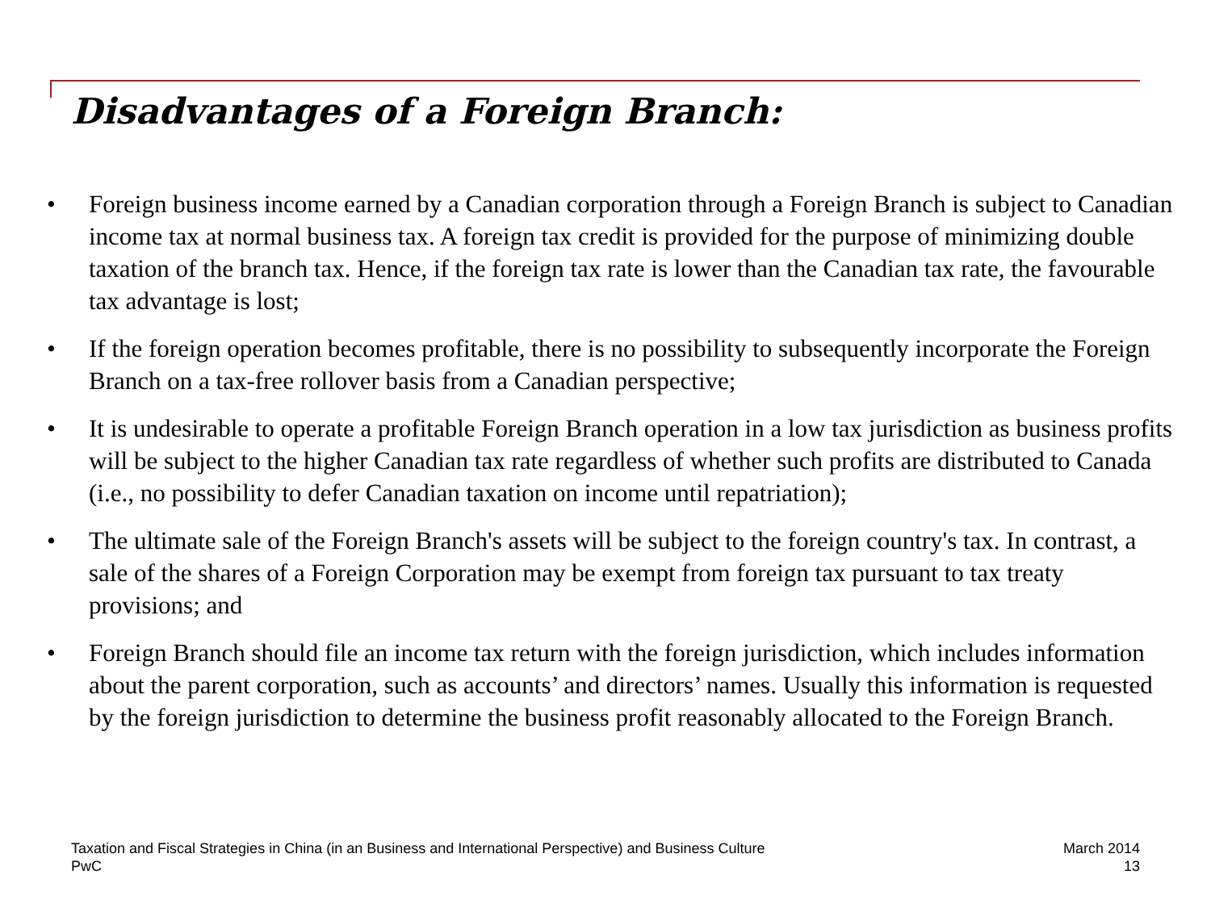Disadvantages of a Foreign Branch:
• Foreign business income earned by a Canadian corporation through a Foreign Branch is subject to Canadian income tax at normal business tax. A foreign tax credit is provided for the purpose of minimizing double taxation of the branch tax. Hence, if the foreign tax rate is lower than the Canadian tax rate, the favourable tax advantage is lost;
• If the foreign operation becomes profitable, there is no possibility to subsequently incorporate the Foreign Branch on a tax-free rollover basis from a Canadian perspective;
• It is undesirable to operate a profitable Foreign Branch operation in a low tax jurisdiction as business profits will be subject to the higher Canadian tax rate regardless of whether such profits are distributed to Canada (i.e., no possibility to defer Canadian taxation on income until repatriation);
• The ultimate sale of the Foreign Branch's assets will be subject to the foreign country's tax. In contrast, a sale of the shares of a Foreign Corporation may be exempt from foreign tax pursuant to tax treaty provisions; and
• Foreign Branch should file an income tax return with the foreign jurisdiction, which includes information about the parent corporation, such as accounts’ and directors’ names. Usually this information is requested by the foreign jurisdiction to determine the business profit reasonably allocated to the Foreign Branch.
Taxation and Fiscal Strategies in China (in an Business and International Perspective) and Business Culture
PwC
March 2014
13